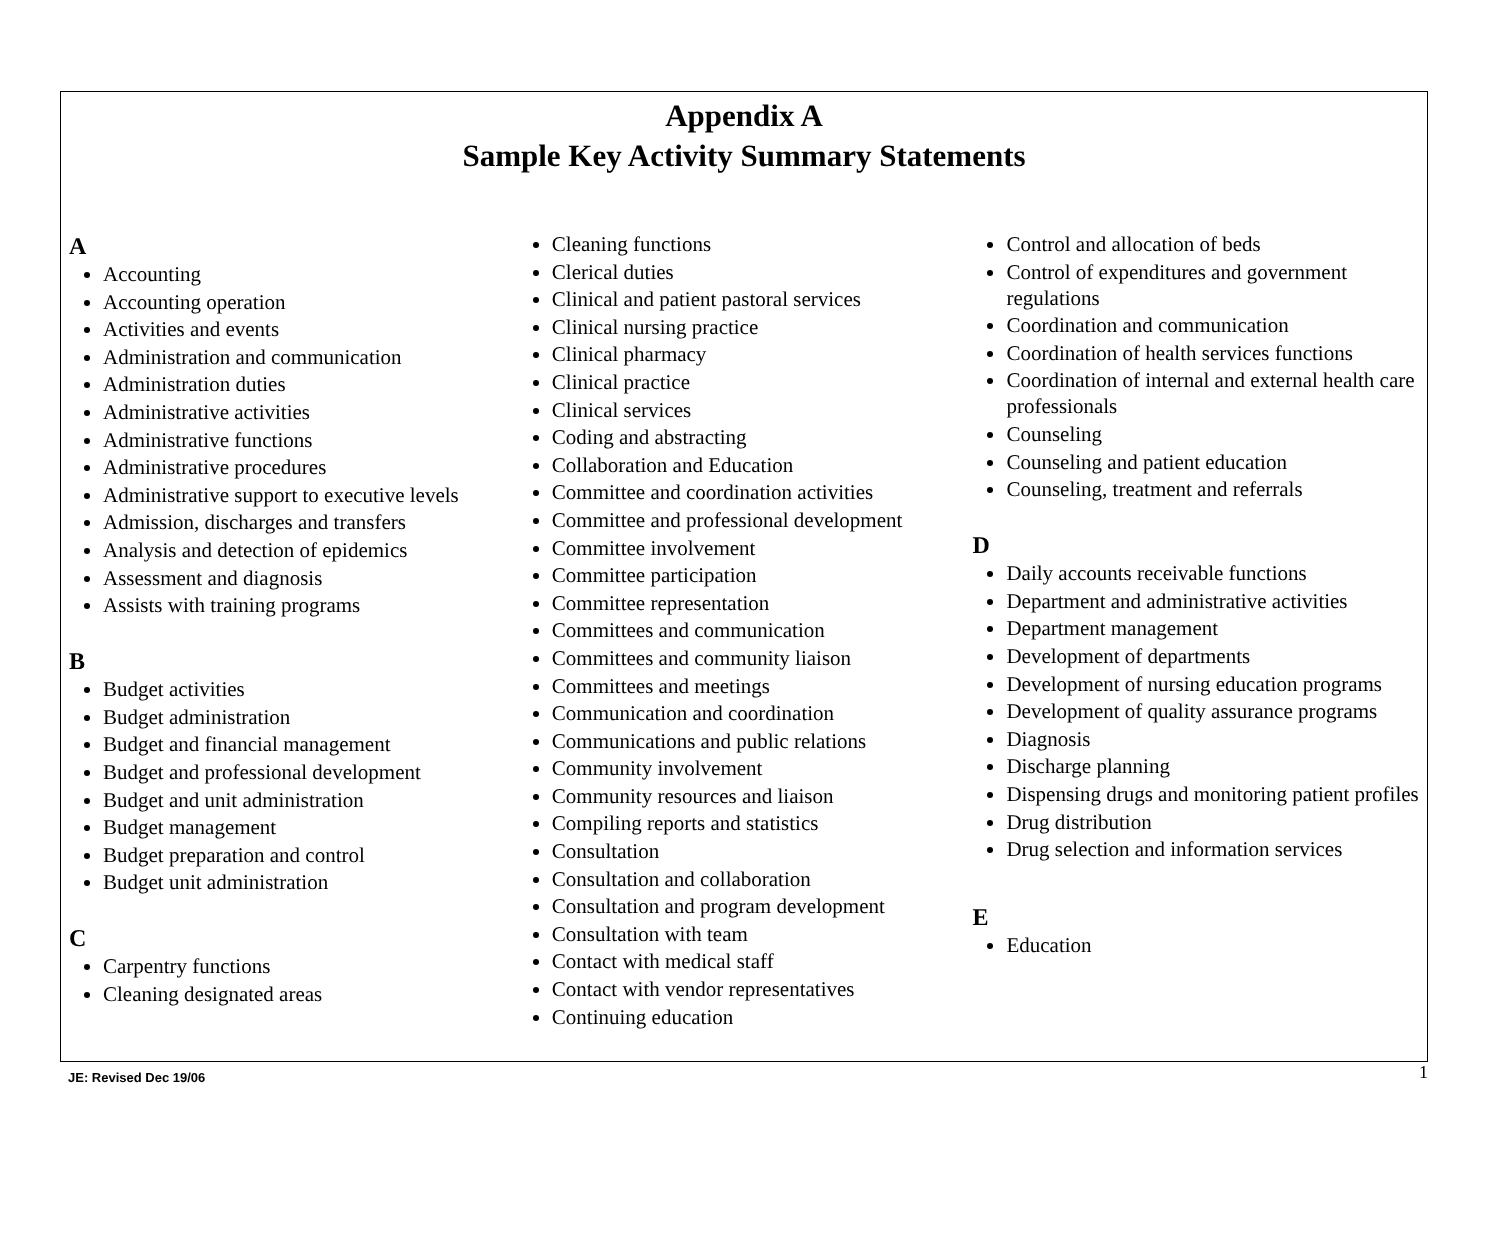Appendix A
Sample Key Activity Summary Statements
A
Accounting
Accounting operation
Activities and events
Administration and communication
Administration duties
Administrative activities
Administrative functions
Administrative procedures
Administrative support to executive levels
Admission, discharges and transfers
Analysis and detection of epidemics
Assessment and diagnosis
Assists with training programs
B
Budget activities
Budget administration
Budget and financial management
Budget and professional development
Budget and unit administration
Budget management
Budget preparation and control
Budget unit administration
C
Carpentry functions
Cleaning designated areas
Cleaning functions
Clerical duties
Clinical and patient pastoral services
Clinical nursing practice
Clinical pharmacy
Clinical practice
Clinical services
Coding and abstracting
Collaboration and Education
Committee and coordination activities
Committee and professional development
Committee involvement
Committee participation
Committee representation
Committees and communication
Committees and community liaison
Committees and meetings
Communication and coordination
Communications and public relations
Community involvement
Community resources and liaison
Compiling reports and statistics
Consultation
Consultation and collaboration
Consultation and program development
Consultation with team
Contact with medical staff
Contact with vendor representatives
Continuing education
Control and allocation of beds
Control of expenditures and government regulations
Coordination and communication
Coordination of health services functions
Coordination of internal and external health care professionals
Counseling
Counseling and patient education
Counseling, treatment and referrals
D
Daily accounts receivable functions
Department and administrative activities
Department management
Development of departments
Development of nursing education programs
Development of quality assurance programs
Diagnosis
Discharge planning
Dispensing drugs and monitoring patient profiles
Drug distribution
Drug selection and information services
E
Education
JE: Revised Dec 19/06 1